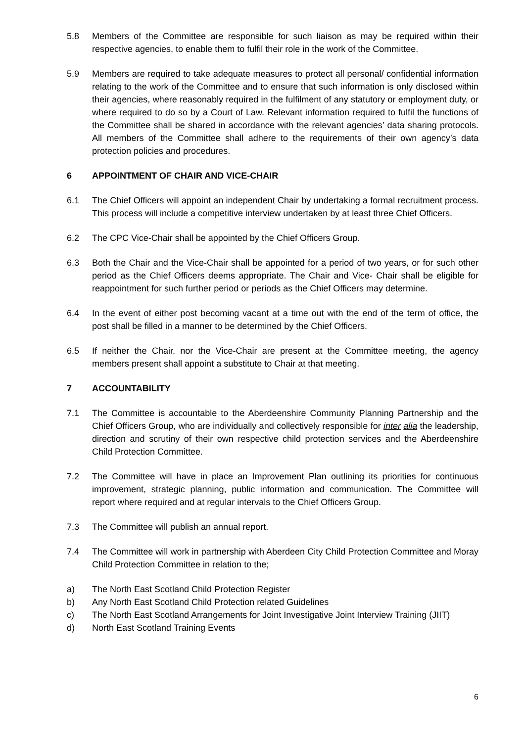5.8 Members of the Committee are responsible for such liaison as may be required within their respective agencies, to enable them to fulfil their role in the work of the Committee.
5.9 Members are required to take adequate measures to protect all personal/ confidential information relating to the work of the Committee and to ensure that such information is only disclosed within their agencies, where reasonably required in the fulfilment of any statutory or employment duty, or where required to do so by a Court of Law. Relevant information required to fulfil the functions of the Committee shall be shared in accordance with the relevant agencies’ data sharing protocols. All members of the Committee shall adhere to the requirements of their own agency’s data protection policies and procedures.
6 APPOINTMENT OF CHAIR AND VICE-CHAIR
6.1 The Chief Officers will appoint an independent Chair by undertaking a formal recruitment process. This process will include a competitive interview undertaken by at least three Chief Officers.
6.2 The CPC Vice-Chair shall be appointed by the Chief Officers Group.
6.3 Both the Chair and the Vice-Chair shall be appointed for a period of two years, or for such other period as the Chief Officers deems appropriate. The Chair and Vice- Chair shall be eligible for reappointment for such further period or periods as the Chief Officers may determine.
6.4 In the event of either post becoming vacant at a time out with the end of the term of office, the post shall be filled in a manner to be determined by the Chief Officers.
6.5 If neither the Chair, nor the Vice-Chair are present at the Committee meeting, the agency members present shall appoint a substitute to Chair at that meeting.
7 ACCOUNTABILITY
7.1 The Committee is accountable to the Aberdeenshire Community Planning Partnership and the Chief Officers Group, who are individually and collectively responsible for inter alia the leadership, direction and scrutiny of their own respective child protection services and the Aberdeenshire Child Protection Committee.
7.2 The Committee will have in place an Improvement Plan outlining its priorities for continuous improvement, strategic planning, public information and communication. The Committee will report where required and at regular intervals to the Chief Officers Group.
7.3 The Committee will publish an annual report.
7.4 The Committee will work in partnership with Aberdeen City Child Protection Committee and Moray Child Protection Committee in relation to the;
a) The North East Scotland Child Protection Register
b) Any North East Scotland Child Protection related Guidelines
c) The North East Scotland Arrangements for Joint Investigative Joint Interview Training (JIIT)
d) North East Scotland Training Events
6